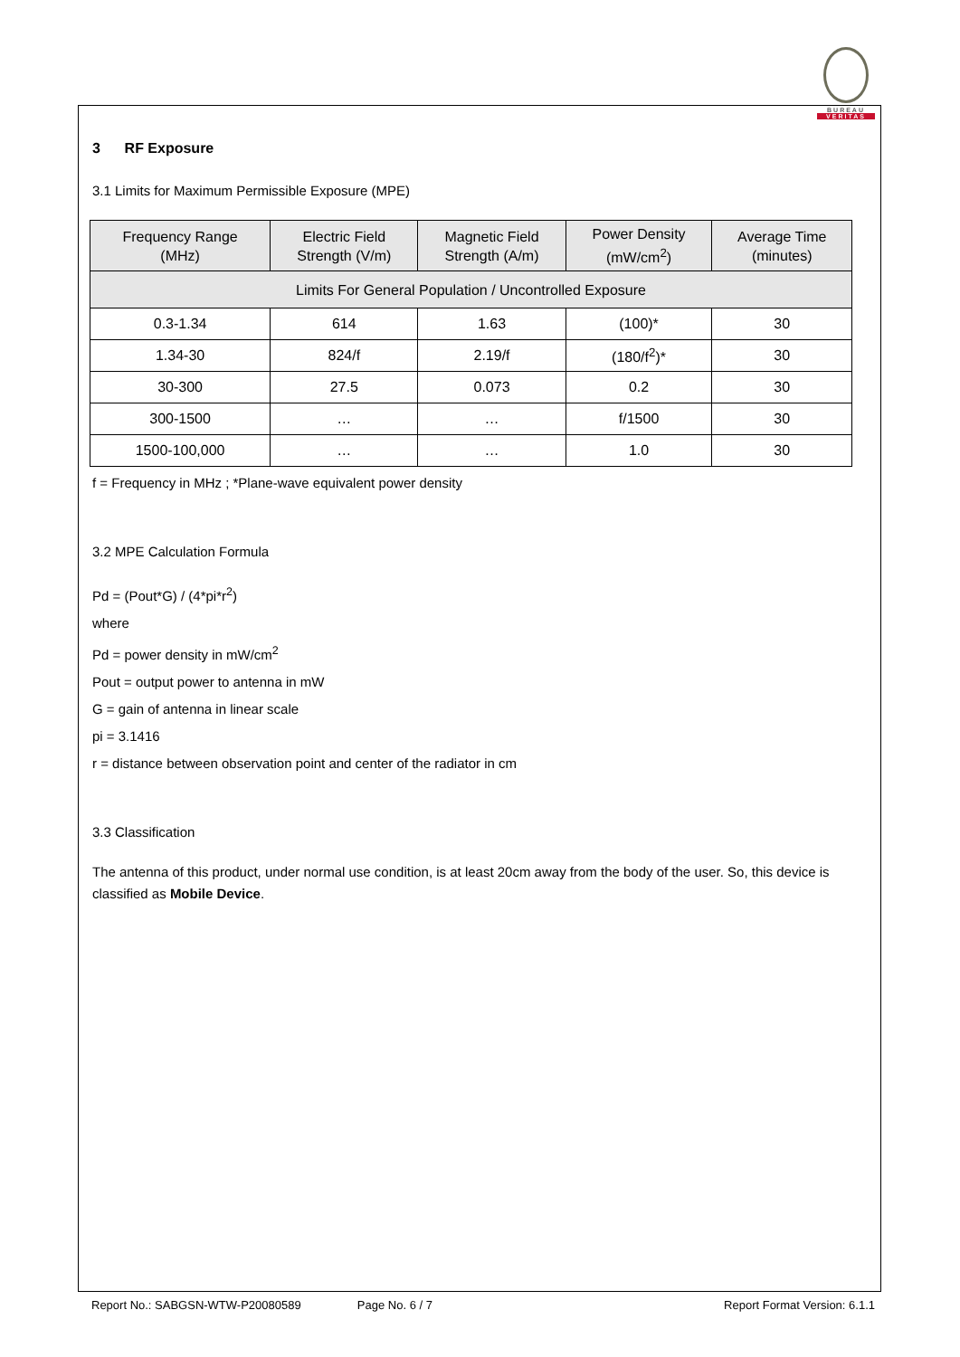BUREAU
VERITAS
3 RF Exposure
3.1 Limits for Maximum Permissible Exposure (MPE)
| Frequency Range (MHz) | Electric Field Strength (V/m) | Magnetic Field Strength (A/m) | Power Density (mW/cm<sup>2</sup>) | Average Time (minutes) |
| --- | --- | --- | --- | --- |
| Limits For General Population / Uncontrolled Exposure | | | | |
| 0.3-1.34 | 614 | 1.63 | (100)* | 30 |
| 1.34-30 | 824/f | 2.19/f | (180/f<sup>2</sup>)* | 30 |
| 30-300 | 27.5 | 0.073 | 0.2 | 30 |
| 300-1500 | … | … | f/1500 | 30 |
| 1500-100,000 | … | … | 1.0 | 30 |
f = Frequency in MHz ; *Plane-wave equivalent power density
3.2 MPE Calculation Formula
Pd = (Pout*G) / (4*pi*r<sup>2</sup>)
where
Pd = power density in mW/cm<sup>2</sup>
Pout = output power to antenna in mW
G = gain of antenna in linear scale
pi = 3.1416
r = distance between observation point and center of the radiator in cm
3.3 Classification
The antenna of this product, under normal use condition, is at least 20cm away from the body of the user. So, this device is classified as Mobile Device.
Report No.: SABGSN-WTW-P20080589 Page No. 6 / 7 Report Format Version: 6.1.1